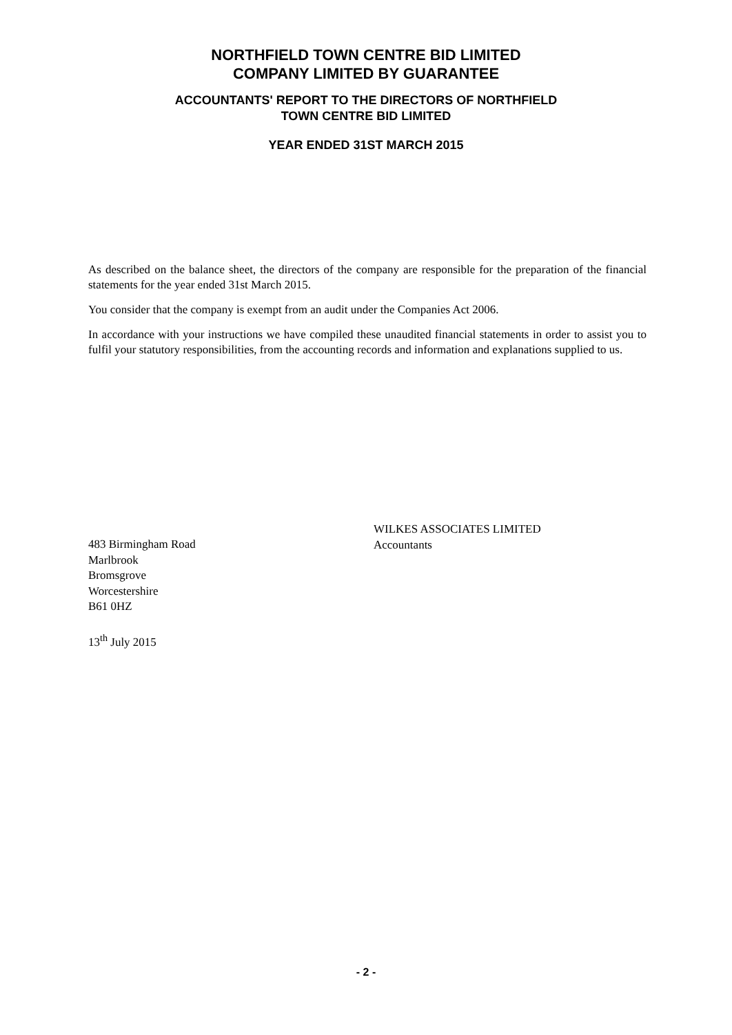NORTHFIELD TOWN CENTRE BID LIMITED
COMPANY LIMITED BY GUARANTEE
ACCOUNTANTS' REPORT TO THE DIRECTORS OF NORTHFIELD
TOWN CENTRE BID LIMITED
YEAR ENDED 31ST MARCH 2015
As described on the balance sheet, the directors of the company are responsible for the preparation of the financial statements for the year ended 31st March 2015.
You consider that the company is exempt from an audit under the Companies Act 2006.
In accordance with your instructions we have compiled these unaudited financial statements in order to assist you to fulfil your statutory responsibilities, from the accounting records and information and explanations supplied to us.
483 Birmingham Road
Marlbrook
Bromsgrove
Worcestershire
B61 0HZ
13<sup>th</sup> July 2015
WILKES ASSOCIATES LIMITED
Accountants
- 2 -